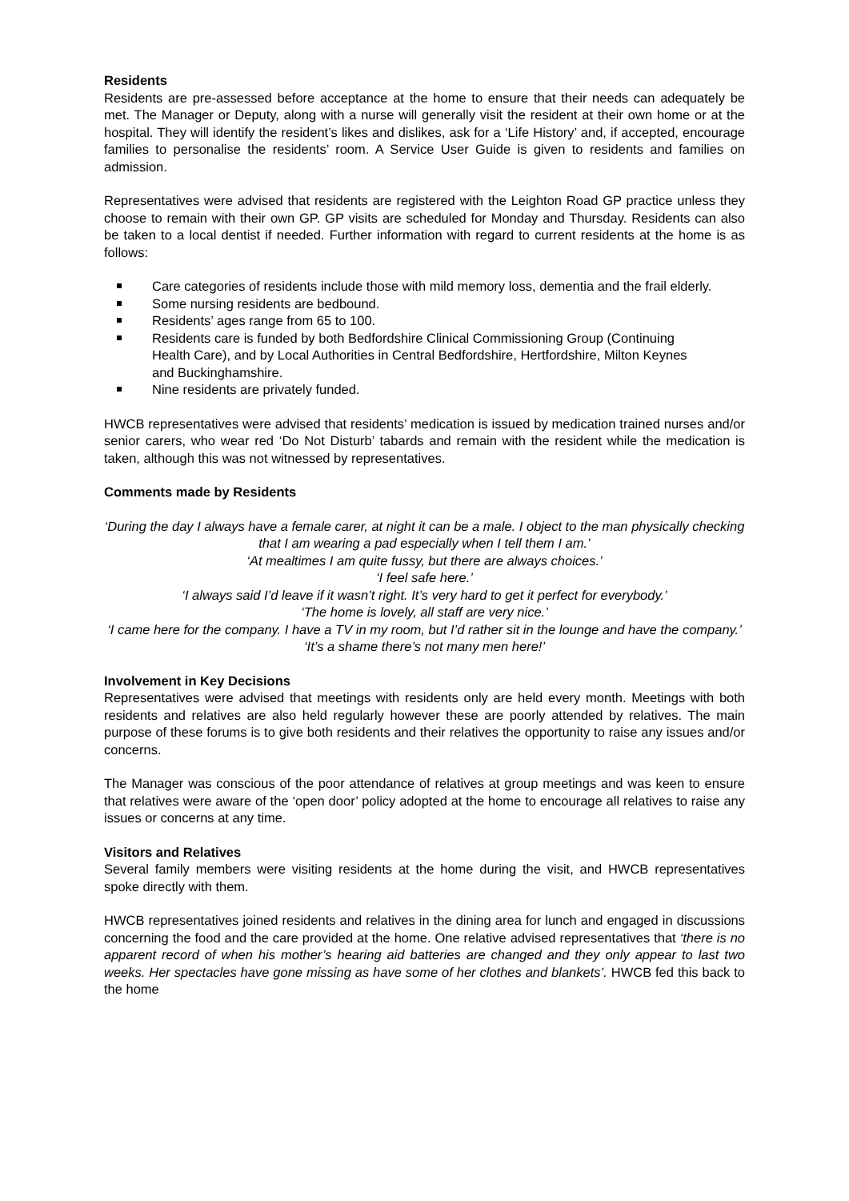Residents
Residents are pre-assessed before acceptance at the home to ensure that their needs can adequately be met. The Manager or Deputy, along with a nurse will generally visit the resident at their own home or at the hospital. They will identify the resident’s likes and dislikes, ask for a ‘Life History’ and, if accepted, encourage families to personalise the residents’ room. A Service User Guide is given to residents and families on admission.
Representatives were advised that residents are registered with the Leighton Road GP practice unless they choose to remain with their own GP. GP visits are scheduled for Monday and Thursday. Residents can also be taken to a local dentist if needed. Further information with regard to current residents at the home is as follows:
Care categories of residents include those with mild memory loss, dementia and the frail elderly.
Some nursing residents are bedbound.
Residents’ ages range from 65 to 100.
Residents care is funded by both Bedfordshire Clinical Commissioning Group (Continuing Health Care), and by Local Authorities in Central Bedfordshire, Hertfordshire, Milton Keynes and Buckinghamshire.
Nine residents are privately funded.
HWCB representatives were advised that residents’ medication is issued by medication trained nurses and/or senior carers, who wear red ‘Do Not Disturb’ tabards and remain with the resident while the medication is taken, although this was not witnessed by representatives.
Comments made by Residents
‘During the day I always have a female carer, at night it can be a male. I object to the man physically checking that I am wearing a pad especially when I tell them I am.’
‘At mealtimes I am quite fussy, but there are always choices.’
‘I feel safe here.’
‘I always said I’d leave if it wasn’t right. It’s very hard to get it perfect for everybody.’
‘The home is lovely, all staff are very nice.’
‘I came here for the company. I have a TV in my room, but I’d rather sit in the lounge and have the company.’
‘It’s a shame there’s not many men here!’
Involvement in Key Decisions
Representatives were advised that meetings with residents only are held every month. Meetings with both residents and relatives are also held regularly however these are poorly attended by relatives. The main purpose of these forums is to give both residents and their relatives the opportunity to raise any issues and/or concerns.
The Manager was conscious of the poor attendance of relatives at group meetings and was keen to ensure that relatives were aware of the ‘open door’ policy adopted at the home to encourage all relatives to raise any issues or concerns at any time.
Visitors and Relatives
Several family members were visiting residents at the home during the visit, and HWCB representatives spoke directly with them.
HWCB representatives joined residents and relatives in the dining area for lunch and engaged in discussions concerning the food and the care provided at the home. One relative advised representatives that ‘there is no apparent record of when his mother’s hearing aid batteries are changed and they only appear to last two weeks. Her spectacles have gone missing as have some of her clothes and blankets’. HWCB fed this back to the home